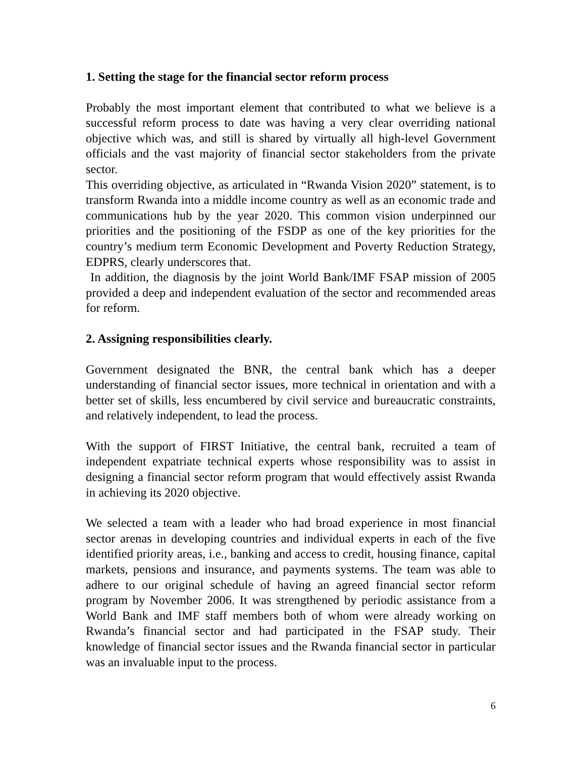1. Setting the stage for the financial sector reform process
Probably the most important element that contributed to what we believe is a successful reform process to date was having a very clear overriding national objective which was, and still is shared by virtually all high-level Government officials and the vast majority of financial sector stakeholders from the private sector.
This overriding objective, as articulated in “Rwanda Vision 2020” statement, is to transform Rwanda into a middle income country as well as an economic trade and communications hub by the year 2020. This common vision underpinned our priorities and the positioning of the FSDP as one of the key priorities for the country’s medium term Economic Development and Poverty Reduction Strategy, EDPRS, clearly underscores that.
In addition, the diagnosis by the joint World Bank/IMF FSAP mission of 2005 provided a deep and independent evaluation of the sector and recommended areas for reform.
2. Assigning responsibilities clearly.
Government designated the BNR, the central bank which has a deeper understanding of financial sector issues, more technical in orientation and with a better set of skills, less encumbered by civil service and bureaucratic constraints, and relatively independent, to lead the process.
With the support of FIRST Initiative, the central bank, recruited a team of independent expatriate technical experts whose responsibility was to assist in designing a financial sector reform program that would effectively assist Rwanda in achieving its 2020 objective.
We selected a team with a leader who had broad experience in most financial sector arenas in developing countries and individual experts in each of the five identified priority areas, i.e., banking and access to credit, housing finance, capital markets, pensions and insurance, and payments systems. The team was able to adhere to our original schedule of having an agreed financial sector reform program by November 2006. It was strengthened by periodic assistance from a World Bank and IMF staff members both of whom were already working on Rwanda’s financial sector and had participated in the FSAP study. Their knowledge of financial sector issues and the Rwanda financial sector in particular was an invaluable input to the process.
6